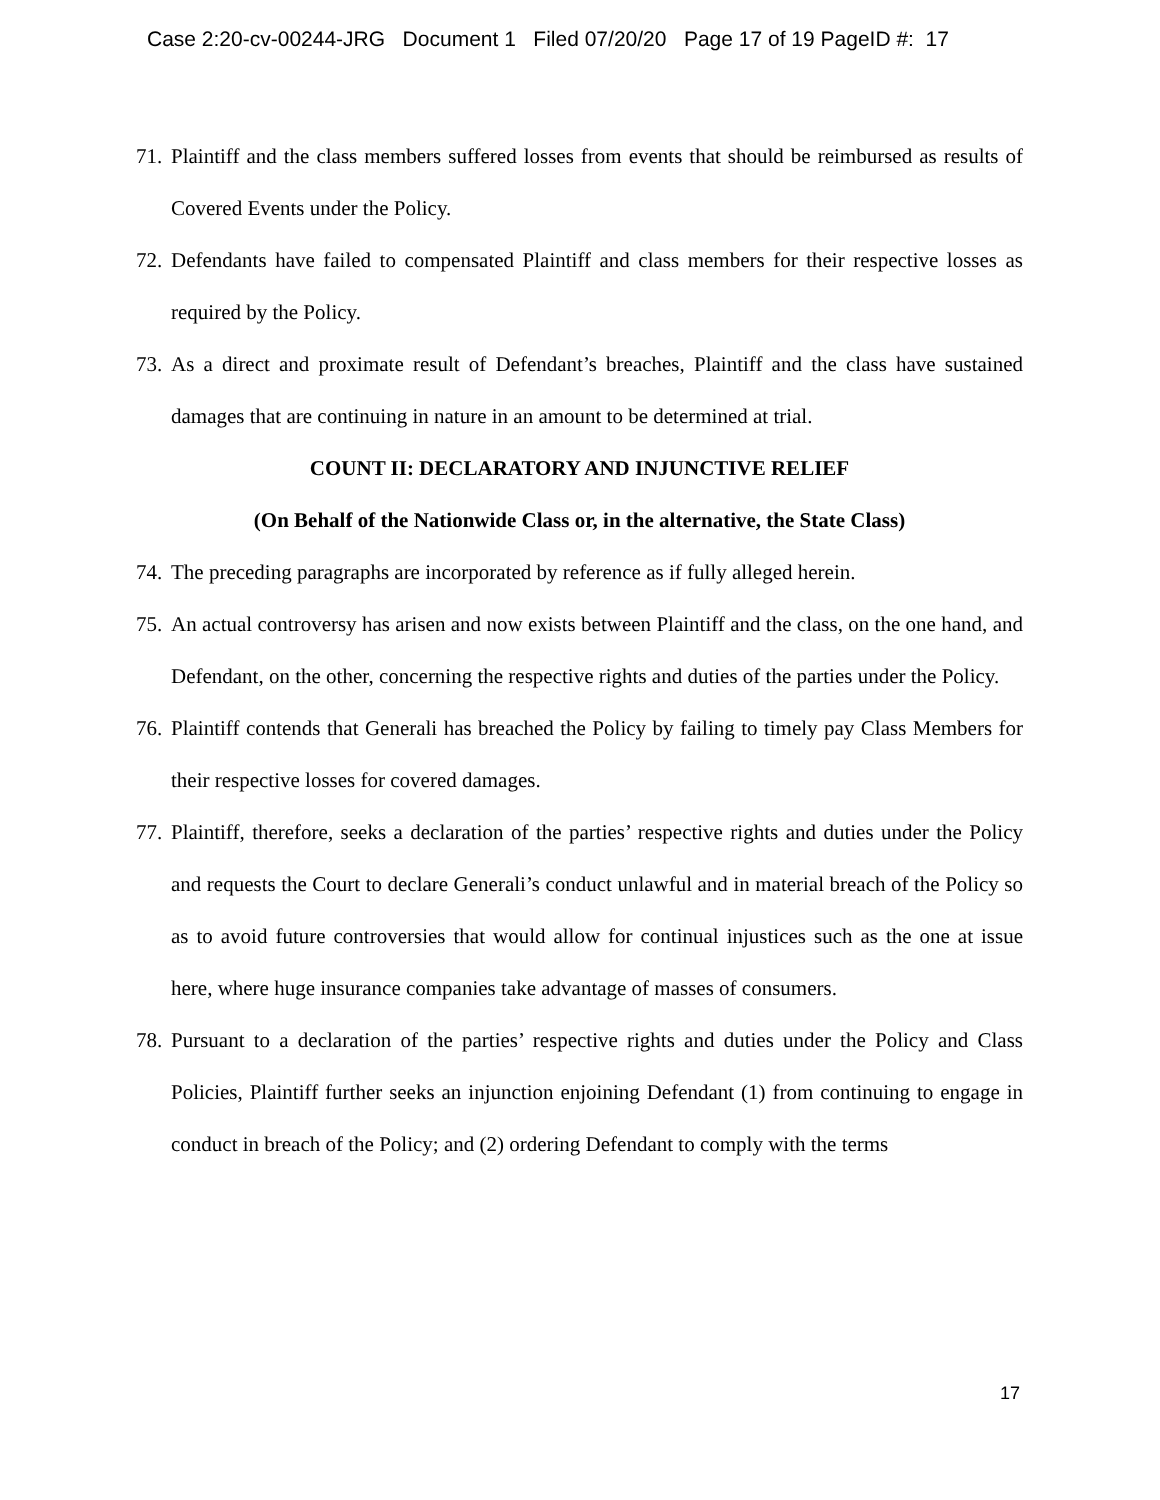Case 2:20-cv-00244-JRG Document 1 Filed 07/20/20 Page 17 of 19 PageID #: 17
71. Plaintiff and the class members suffered losses from events that should be reimbursed as results of Covered Events under the Policy.
72. Defendants have failed to compensated Plaintiff and class members for their respective losses as required by the Policy.
73. As a direct and proximate result of Defendant’s breaches, Plaintiff and the class have sustained damages that are continuing in nature in an amount to be determined at trial.
COUNT II: DECLARATORY AND INJUNCTIVE RELIEF
(On Behalf of the Nationwide Class or, in the alternative, the State Class)
74. The preceding paragraphs are incorporated by reference as if fully alleged herein.
75. An actual controversy has arisen and now exists between Plaintiff and the class, on the one hand, and Defendant, on the other, concerning the respective rights and duties of the parties under the Policy.
76. Plaintiff contends that Generali has breached the Policy by failing to timely pay Class Members for their respective losses for covered damages.
77. Plaintiff, therefore, seeks a declaration of the parties’ respective rights and duties under the Policy and requests the Court to declare Generali’s conduct unlawful and in material breach of the Policy so as to avoid future controversies that would allow for continual injustices such as the one at issue here, where huge insurance companies take advantage of masses of consumers.
78. Pursuant to a declaration of the parties’ respective rights and duties under the Policy and Class Policies, Plaintiff further seeks an injunction enjoining Defendant (1) from continuing to engage in conduct in breach of the Policy; and (2) ordering Defendant to comply with the terms
17